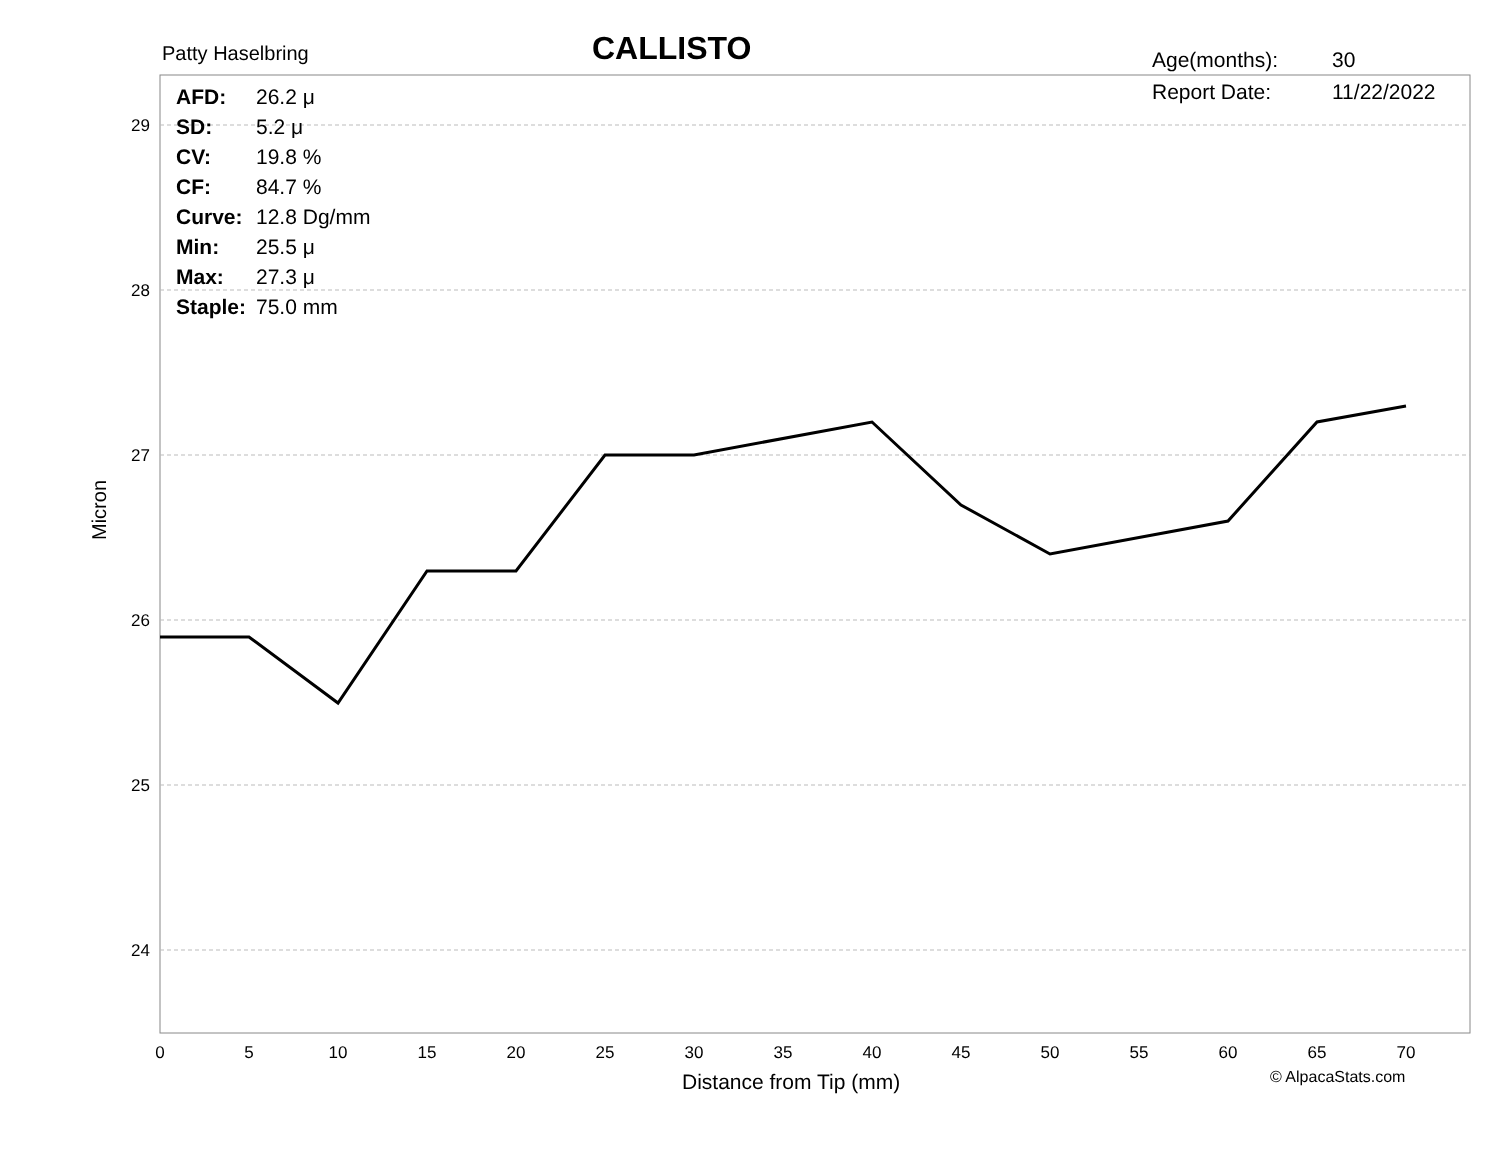29
28
27
26
25
24
0
5
10
15
20
25
30
35
40
45
50
55
60
65
70
Patty Haselbring
CALLISTO
| Age(months): | 30 |
| Report Date: | 11/22/2022 |
| AFD: | 26.2 μ |
| SD: | 5.2 μ |
| CV: | 19.8 % |
| CF: | 84.7 % |
| Curve: | 12.8 Dg/mm |
| Min: | 25.5 μ |
| Max: | 27.3 μ |
| Staple: | 75.0 mm |
Micron
Distance from Tip (mm) © AlpacaStats.com